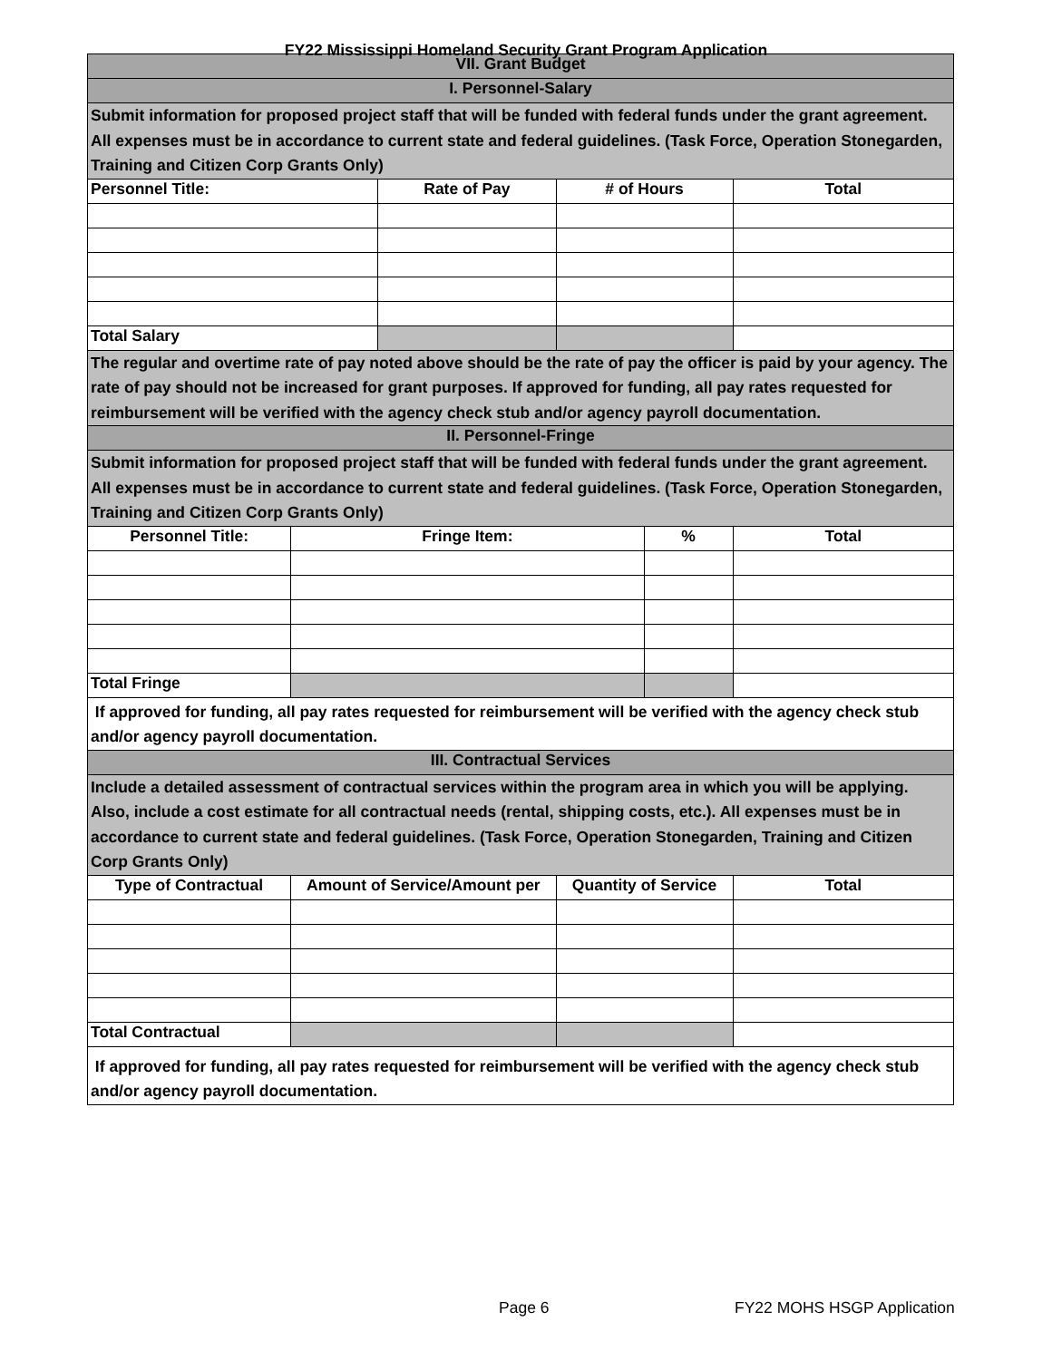FY22 Mississippi Homeland Security Grant Program Application
| VII. Grant Budget | | | | | |
| I. Personnel-Salary | | | | | |
| Submit information for proposed project staff that will be funded with federal funds under the grant agreement. All expenses must be in accordance to current state and federal guidelines. (Task Force, Operation Stonegarden, Training and Citizen Corp Grants Only) | | | | | |
| Personnel Title: | | Rate of Pay | # of Hours | | Total |
| Total Salary | | | | | |
| The regular and overtime rate of pay noted above should be the rate of pay the officer is paid by your agency. The rate of pay should not be increased for grant purposes. If approved for funding, all pay rates requested for reimbursement will be verified with the agency check stub and/or agency payroll documentation. | | | | | |
| II. Personnel-Fringe | | | | | |
| Submit information for proposed project staff that will be funded with federal funds under the grant agreement. All expenses must be in accordance to current state and federal guidelines. (Task Force, Operation Stonegarden, Training and Citizen Corp Grants Only) | | | | | |
| Personnel Title: | Fringe Item: | | | % | Total |
| Total Fringe | | | | | |
| If approved for funding, all pay rates requested for reimbursement will be verified with the agency check stub and/or agency payroll documentation. | | | | | |
| III. Contractual Services | | | | | |
| Include a detailed assessment of contractual services within the program area in which you will be applying. Also, include a cost estimate for all contractual needs (rental, shipping costs, etc.). All expenses must be in accordance to current state and federal guidelines. (Task Force, Operation Stonegarden, Training and Citizen Corp Grants Only) | | | | | |
| Type of Contractual | Amount of Service/Amount per | | Quantity of Service | | Total |
| Total Contractual | | | | | |
| If approved for funding, all pay rates requested for reimbursement will be verified with the agency check stub and/or agency payroll documentation. | | | | | |
Page 6 FY22 MOHS HSGP Application